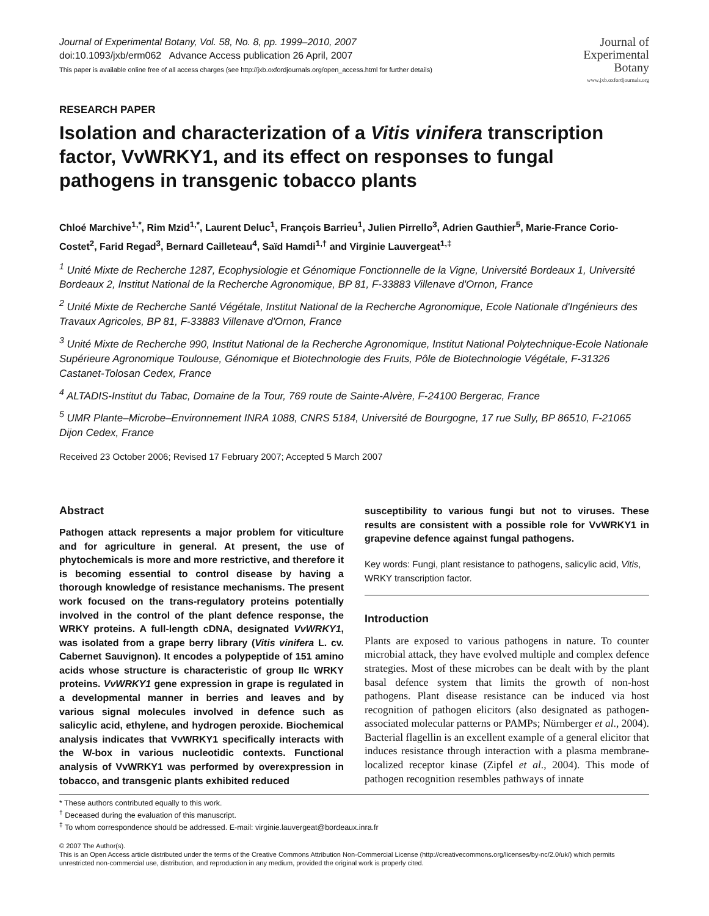Journal of Experimental Botany, Vol. 58, No. 8, pp. 1999–2010, 2007
doi:10.1093/jxb/erm062 Advance Access publication 26 April, 2007
This paper is available online free of all access charges (see http://jxb.oxfordjournals.org/open_access.html for further details)
Journal of
Experimental
Botany
www.jxb.oxfordjournals.org
RESEARCH PAPER
Isolation and characterization of a Vitis vinifera transcription factor, VvWRKY1, and its effect on responses to fungal pathogens in transgenic tobacco plants
Chloé Marchive<sup>1,*</sup>, Rim Mzid<sup>1,*</sup>, Laurent Deluc<sup>1</sup>, François Barrieu<sup>1</sup>, Julien Pirrello<sup>3</sup>, Adrien Gauthier<sup>5</sup>, Marie-France Corio-Costet<sup>2</sup>, Farid Regad<sup>3</sup>, Bernard Cailleteau<sup>4</sup>, Saïd Hamdi<sup>1,†</sup> and Virginie Lauvergeat<sup>1,‡</sup>
<sup>1</sup> Unité Mixte de Recherche 1287, Ecophysiologie et Génomique Fonctionnelle de la Vigne, Université Bordeaux 1, Université Bordeaux 2, Institut National de la Recherche Agronomique, BP 81, F-33883 Villenave d'Ornon, France
<sup>2</sup> Unité Mixte de Recherche Santé Végétale, Institut National de la Recherche Agronomique, Ecole Nationale d'Ingénieurs des Travaux Agricoles, BP 81, F-33883 Villenave d'Ornon, France
<sup>3</sup> Unité Mixte de Recherche 990, Institut National de la Recherche Agronomique, Institut National Polytechnique-Ecole Nationale Supérieure Agronomique Toulouse, Génomique et Biotechnologie des Fruits, Pôle de Biotechnologie Végétale, F-31326 Castanet-Tolosan Cedex, France
<sup>4</sup> ALTADIS-Institut du Tabac, Domaine de la Tour, 769 route de Sainte-Alvère, F-24100 Bergerac, France
<sup>5</sup> UMR Plante–Microbe–Environnement INRA 1088, CNRS 5184, Université de Bourgogne, 17 rue Sully, BP 86510, F-21065 Dijon Cedex, France
Received 23 October 2006; Revised 17 February 2007; Accepted 5 March 2007
Abstract
Pathogen attack represents a major problem for viticulture and for agriculture in general. At present, the use of phytochemicals is more and more restrictive, and therefore it is becoming essential to control disease by having a thorough knowledge of resistance mechanisms. The present work focused on the trans-regulatory proteins potentially involved in the control of the plant defence response, the WRKY proteins. A full-length cDNA, designated VvWRKY1, was isolated from a grape berry library (Vitis vinifera L. cv. Cabernet Sauvignon). It encodes a polypeptide of 151 amino acids whose structure is characteristic of group IIc WRKY proteins. VvWRKY1 gene expression in grape is regulated in a developmental manner in berries and leaves and by various signal molecules involved in defence such as salicylic acid, ethylene, and hydrogen peroxide. Biochemical analysis indicates that VvWRKY1 specifically interacts with the W-box in various nucleotidic contexts. Functional analysis of VvWRKY1 was performed by overexpression in tobacco, and transgenic plants exhibited reduced
susceptibility to various fungi but not to viruses. These results are consistent with a possible role for VvWRKY1 in grapevine defence against fungal pathogens.
Key words: Fungi, plant resistance to pathogens, salicylic acid, Vitis, WRKY transcription factor.
Introduction
Plants are exposed to various pathogens in nature. To counter microbial attack, they have evolved multiple and complex defence strategies. Most of these microbes can be dealt with by the plant basal defence system that limits the growth of non-host pathogens. Plant disease resistance can be induced via host recognition of pathogen elicitors (also designated as pathogen-associated molecular patterns or PAMPs; Nürnberger et al., 2004). Bacterial flagellin is an excellent example of a general elicitor that induces resistance through interaction with a plasma membrane-localized receptor kinase (Zipfel et al., 2004). This mode of pathogen recognition resembles pathways of innate
* These authors contributed equally to this work.
<sup>†</sup> Deceased during the evaluation of this manuscript.
<sup>‡</sup> To whom correspondence should be addressed. E-mail: virginie.lauvergeat@bordeaux.inra.fr
© 2007 The Author(s).
This is an Open Access article distributed under the terms of the Creative Commons Attribution Non-Commercial License (http://creativecommons.org/licenses/by-nc/2.0/uk/) which permits unrestricted non-commercial use, distribution, and reproduction in any medium, provided the original work is properly cited.